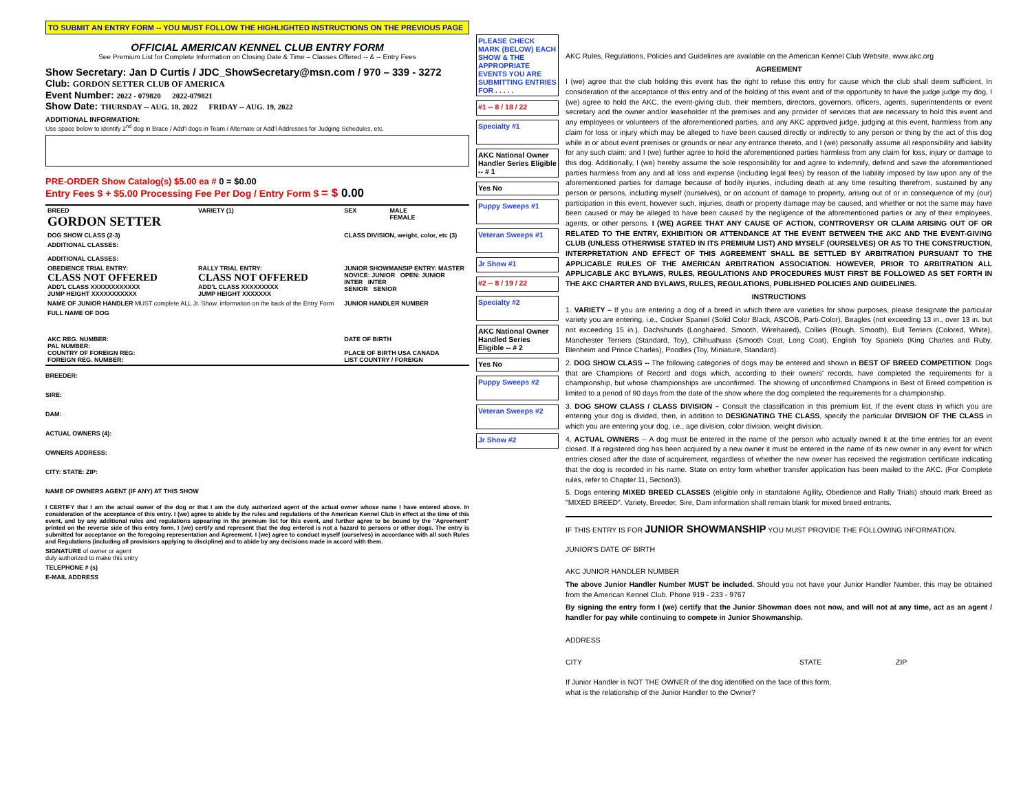TO SUBMIT AN ENTRY FORM -- YOU MUST FOLLOW THE HIGHLIGHTED INSTRUCTIONS ON THE PREVIOUS PAGE
OFFICIAL AMERICAN KENNEL CLUB ENTRY FORM
See Premium List for Complete Information on Closing Date & Time – Classes Offered -- & -- Entry Fees
Show Secretary: Jan D Curtis / JDC_ShowSecretary@msn.com / 970 – 339 - 3272
Club: GORDON SETTER CLUB OF AMERICA
Event Number: 2022 - 079820 2022-079821
Show Date: THURSDAY -- AUG. 18, 2022 FRIDAY -- AUG. 19, 2022
ADDITIONAL INFORMATION:
Use space below to identify 2<sup>nd</sup> dog in Brace / Add'l dogs in Team / Alternate or Add'l Addresses for Judging Schedules, etc.
PRE-ORDER Show Catalog(s) $5.00 ea # 0 = $0.00
Entry Fees $ + $5.00 Processing Fee Per Dog / Entry Form $ = $ 0.00
| BREED GORDON SETTER | VARIETY (1) | SEX | MALE FEMALE |
| DOG SHOW CLASS (2-3) | | CLASS DIVISION, weight, color, etc (3) | |
| ADDITIONAL CLASSES: ADDITIONAL CLASSES: | | | |
| OBEDIENCE TRIAL ENTRY: CLASS NOT OFFERED ADD'L CLASS XXXXXXXXXXXX JUMP HEIGHT XXXXXXXXXXX | RALLY TRIAL ENTRY: CLASS NOT OFFERED ADD'L CLASS XXXXXXXXX JUMP HEIGHT XXXXXXX | JUNIOR SHOWMANSIP ENTRY: MASTER NOVICE: JUNIOR OPEN: JUNIOR INTER INTER SENIOR SENIOR | |
| NAME OF JUNIOR HANDLER MUST complete ALL Jr. Show. information on the back of the Entry Form | | JUNIOR HANDLER NUMBER | |
| FULL NAME OF DOG | | | |
| AKC REG. NUMBER: PAL NUMBER: COUNTRY OF FOREIGN REG: FOREIGN REG. NUMBER: | | DATE OF BIRTH PLACE OF BIRTH USA CANADA LIST COUNTRY / FOREIGN | |
BREEDER:
SIRE:
DAM:
ACTUAL OWNERS (4):
OWNERS ADDRESS:
CITY: STATE: ZIP:
NAME OF OWNERS AGENT (IF ANY) AT THIS SHOW
I CERTIFY that I am the actual owner of the dog or that I am the duly authorized agent of the actual owner whose name I have entered above. In consideration of the acceptance of this entry. I (we) agree to abide by the rules and regulations of the American Kennel Club in effect at the time of this event, and by any additional rules and regulations appearing in the premium list for this event, and further agree to be bound by the "Agreement" printed on the reverse side of this entry form. I (we) certify and represent that the dog entered is not a hazard to persons or other dogs. The entry is submitted for acceptance on the foregoing representation and Agreement. I (we) agree to conduct myself (ourselves) in accordance with all such Rules and Regulations (including all provisions applying to discipline) and to abide by any decisions made in accord with them.
SIGNATURE of owner or agent
duly authorized to make this entry
TELEPHONE # (s)
E-MAIL ADDRESS
PLEASE CHECK MARK (BELOW) EACH SHOW & THE APPROPRIATE EVENTS YOU ARE SUBMITTING ENTRIES FOR . . . . .
#1 -- 8 / 18 / 22
Specialty #1
AKC National Owner Handler Series Eligible -- # 1
Yes No
Puppy Sweeps #1
Veteran Sweeps #1
Jr Show #1
#2 -- 8 / 19 / 22
Specialty #2
AKC National Owner Handled Series Eligible -- # 2
Yes No
Puppy Sweeps #2
Veteran Sweeps #2
Jr Show #2
AKC Rules, Regulations, Policies and Guidelines are available on the American Kennel Club Website, www.akc.org
AGREEMENT
I (we) agree that the club holding this event has the right to refuse this entry for cause which the club shall deem sufficient. In consideration of the acceptance of this entry and of the holding of this event and of the opportunity to have the judge judge my dog, I (we) agree to hold the AKC, the event-giving club, their members, directors, governors, officers, agents, superintendents or event secretary and the owner and/or leaseholder of the premises and any provider of services that are necessary to hold this event and any employees or volunteers of the aforementioned parties, and any AKC approved judge, judging at this event, harmless from any claim for loss or injury which may be alleged to have been caused directly or indirectly to any person or thing by the act of this dog while in or about event premises or grounds or near any entrance thereto, and I (we) personally assume all responsibility and liability for any such claim; and I (we) further agree to hold the aforementioned parties harmless from any claim for loss, injury or damage to this dog. Additionally, I (we) hereby assume the sole responsibility for and agree to indemnify, defend and save the aforementioned parties harmless from any and all loss and expense (including legal fees) by reason of the liability imposed by law upon any of the aforementioned parties for damage because of bodily injuries, including death at any time resulting therefrom, sustained by any person or persons, including myself (ourselves), or on account of damage to property, arising out of or in consequence of my (our) participation in this event, however such, injuries, death or property damage may be caused, and whether or not the same may have been caused or may be alleged to have been caused by the negligence of the aforementioned parties or any of their employees, agents, or other persons. I (WE) AGREE THAT ANY CAUSE OF ACTION, CONTROVERSY OR CLAIM ARISING OUT OF OR RELATED TO THE ENTRY, EXHIBITION OR ATTENDANCE AT THE EVENT BETWEEN THE AKC AND THE EVENT-GIVING CLUB (UNLESS OTHERWISE STATED IN ITS PREMIUM LIST) AND MYSELF (OURSELVES) OR AS TO THE CONSTRUCTION, INTERPRETATION AND EFFECT OF THIS AGREEMENT SHALL BE SETTLED BY ARBITRATION PURSUANT TO THE APPLICABLE RULES OF THE AMERICAN ARBITRATION ASSOCIATION. HOWEVER, PRIOR TO ARBITRATION ALL APPLICABLE AKC BYLAWS, RULES, REGULATIONS AND PROCEDURES MUST FIRST BE FOLLOWED AS SET FORTH IN THE AKC CHARTER AND BYLAWS, RULES, REGULATIONS, PUBLISHED POLICIES AND GUIDELINES.
INSTRUCTIONS
1. VARIETY – If you are entering a dog of a breed in which there are varieties for show purposes, please designate the particular variety you are entering, i.e., Cocker Spaniel (Solid Color Black, ASCOB, Parti-Color), Beagles (not exceeding 13 in., over 13 in. but not exceeding 15 in.), Dachshunds (Longhaired, Smooth, Wirehaired), Collies (Rough, Smooth), Bull Terriers (Colored, White), Manchester Terriers (Standard, Toy), Chihuahuas (Smooth Coat, Long Coat), English Toy Spaniels (King Charles and Ruby, Blenheim and Prince Charles), Poodles (Toy, Miniature, Standard).
2. DOG SHOW CLASS -- The following categories of dogs may be entered and shown in BEST OF BREED COMPETITION: Dogs that are Champions of Record and dogs which, according to their owners' records, have completed the requirements for a championship, but whose championships are unconfirmed. The showing of unconfirmed Champions in Best of Breed competition is limited to a period of 90 days from the date of the show where the dog completed the requirements for a championship.
3. DOG SHOW CLASS / CLASS DIVISION – Consult the classification in this premium list. If the event class in which you are entering your dog is divided, then, in addition to DESIGNATING THE CLASS, specify the particular DIVISION OF THE CLASS in which you are entering your dog, i.e., age division, color division, weight division.
4. ACTUAL OWNERS -- A dog must be entered in the name of the person who actually owned it at the time entries for an event closed. If a registered dog has been acquired by a new owner it must be entered in the name of its new owner in any event for which entries closed after the date of acquirement, regardless of whether the new owner has received the registration certificate indicating that the dog is recorded in his name. State on entry form whether transfer application has been mailed to the AKC. (For Complete rules, refer to Chapter 11, Section3).
5. Dogs entering MIXED BREED CLASSES (eligible only in standalone Agility, Obedience and Rally Trials) should mark Breed as "MIXED BREED". Variety, Breeder, Sire, Dam information shall remain blank for mixed breed entrants.
IF THIS ENTRY IS FOR JUNIOR SHOWMANSHIP YOU MUST PROVIDE THE FOLLOWING INFORMATION.
JUNIOR'S DATE OF BIRTH
AKC JUNIOR HANDLER NUMBER
The above Junior Handler Number MUST be included. Should you not have your Junior Handler Number, this may be obtained from the American Kennel Club. Phone 919 - 233 - 9767
By signing the entry form I (we) certify that the Junior Showman does not now, and will not at any time, act as an agent / handler for pay while continuing to compete in Junior Showmanship.
ADDRESS
CITY STATE ZIP
If Junior Handler is NOT THE OWNER of the dog identified on the face of this form,
what is the relationship of the Junior Handler to the Owner?